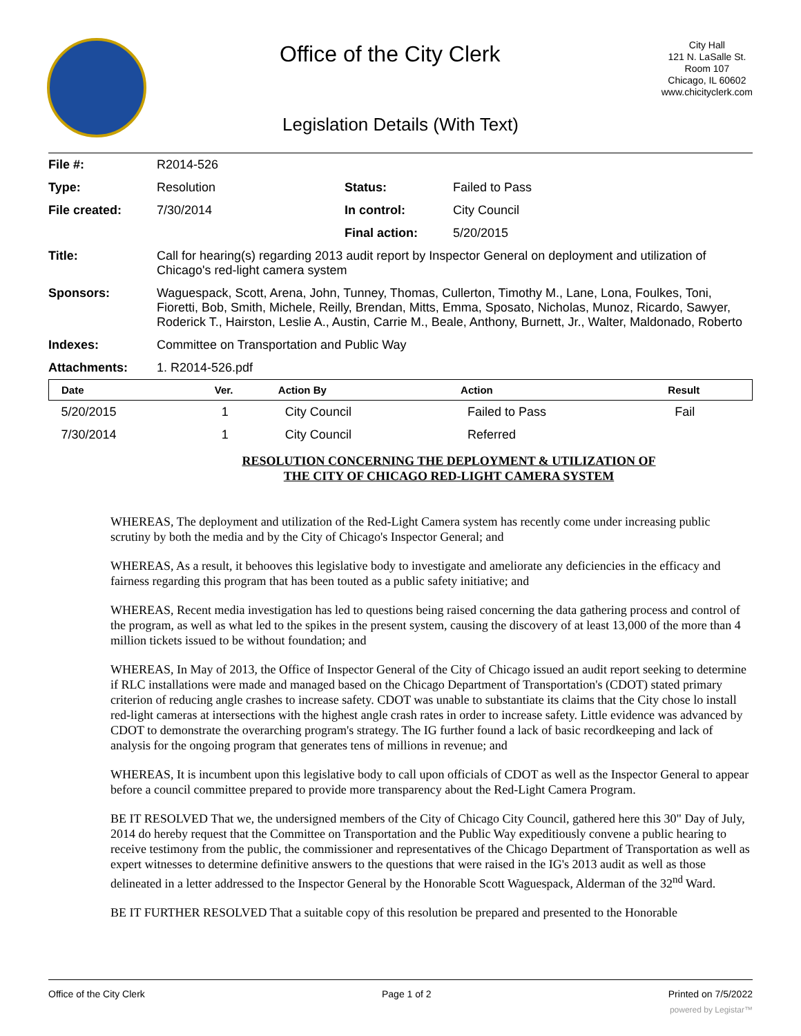Office of the City Clerk
City Hall
121 N. LaSalle St.
Room 107
Chicago, IL 60602
www.chicityclerk.com
Legislation Details (With Text)
| File #: | R2014-526 | | |
| Type: | Resolution | Status: | Failed to Pass |
| File created: | 7/30/2014 | In control: | City Council |
| | | Final action: | 5/20/2015 |
| Title: | Call for hearing(s) regarding 2013 audit report by Inspector General on deployment and utilization of Chicago's red-light camera system | | |
| Sponsors: | Waguespack, Scott, Arena, John, Tunney, Thomas, Cullerton, Timothy M., Lane, Lona, Foulkes, Toni, Fioretti, Bob, Smith, Michele, Reilly, Brendan, Mitts, Emma, Sposato, Nicholas, Munoz, Ricardo, Sawyer, Roderick T., Hairston, Leslie A., Austin, Carrie M., Beale, Anthony, Burnett, Jr., Walter, Maldonado, Roberto | | |
| Indexes: | Committee on Transportation and Public Way | | |
| Attachments: | 1. R2014-526.pdf | | |
| Date | Ver. | Action By | Action | Result |
| --- | --- | --- | --- | --- |
| 5/20/2015 | 1 | City Council | Failed to Pass | Fail |
| 7/30/2014 | 1 | City Council | Referred | |
RESOLUTION CONCERNING THE DEPLOYMENT & UTILIZATION OF
THE CITY OF CHICAGO RED-LIGHT CAMERA SYSTEM
WHEREAS, The deployment and utilization of the Red-Light Camera system has recently come under increasing public scrutiny by both the media and by the City of Chicago's Inspector General; and
WHEREAS, As a result, it behooves this legislative body to investigate and ameliorate any deficiencies in the efficacy and fairness regarding this program that has been touted as a public safety initiative; and
WHEREAS, Recent media investigation has led to questions being raised concerning the data gathering process and control of the program, as well as what led to the spikes in the present system, causing the discovery of at least 13,000 of the more than 4 million tickets issued to be without foundation; and
WHEREAS, In May of 2013, the Office of Inspector General of the City of Chicago issued an audit report seeking to determine if RLC installations were made and managed based on the Chicago Department of Transportation's (CDOT) stated primary criterion of reducing angle crashes to increase safety. CDOT was unable to substantiate its claims that the City chose lo install red-light cameras at intersections with the highest angle crash rates in order to increase safety. Little evidence was advanced by CDOT to demonstrate the overarching program's strategy. The IG further found a lack of basic recordkeeping and lack of analysis for the ongoing program that generates tens of millions in revenue; and
WHEREAS, It is incumbent upon this legislative body to call upon officials of CDOT as well as the Inspector General to appear before a council committee prepared to provide more transparency about the Red-Light Camera Program.
BE IT RESOLVED That we, the undersigned members of the City of Chicago City Council, gathered here this 30" Day of July, 2014 do hereby request that the Committee on Transportation and the Public Way expeditiously convene a public hearing to receive testimony from the public, the commissioner and representatives of the Chicago Department of Transportation as well as expert witnesses to determine definitive answers to the questions that were raised in the IG's 2013 audit as well as those delineated in a letter addressed to the Inspector General by the Honorable Scott Waguespack, Alderman of the 32<sup>nd</sup> Ward.
BE IT FURTHER RESOLVED That a suitable copy of this resolution be prepared and presented to the Honorable
Office of the City Clerk Page 1 of 2 Printed on 7/5/2022
powered by Legistar™